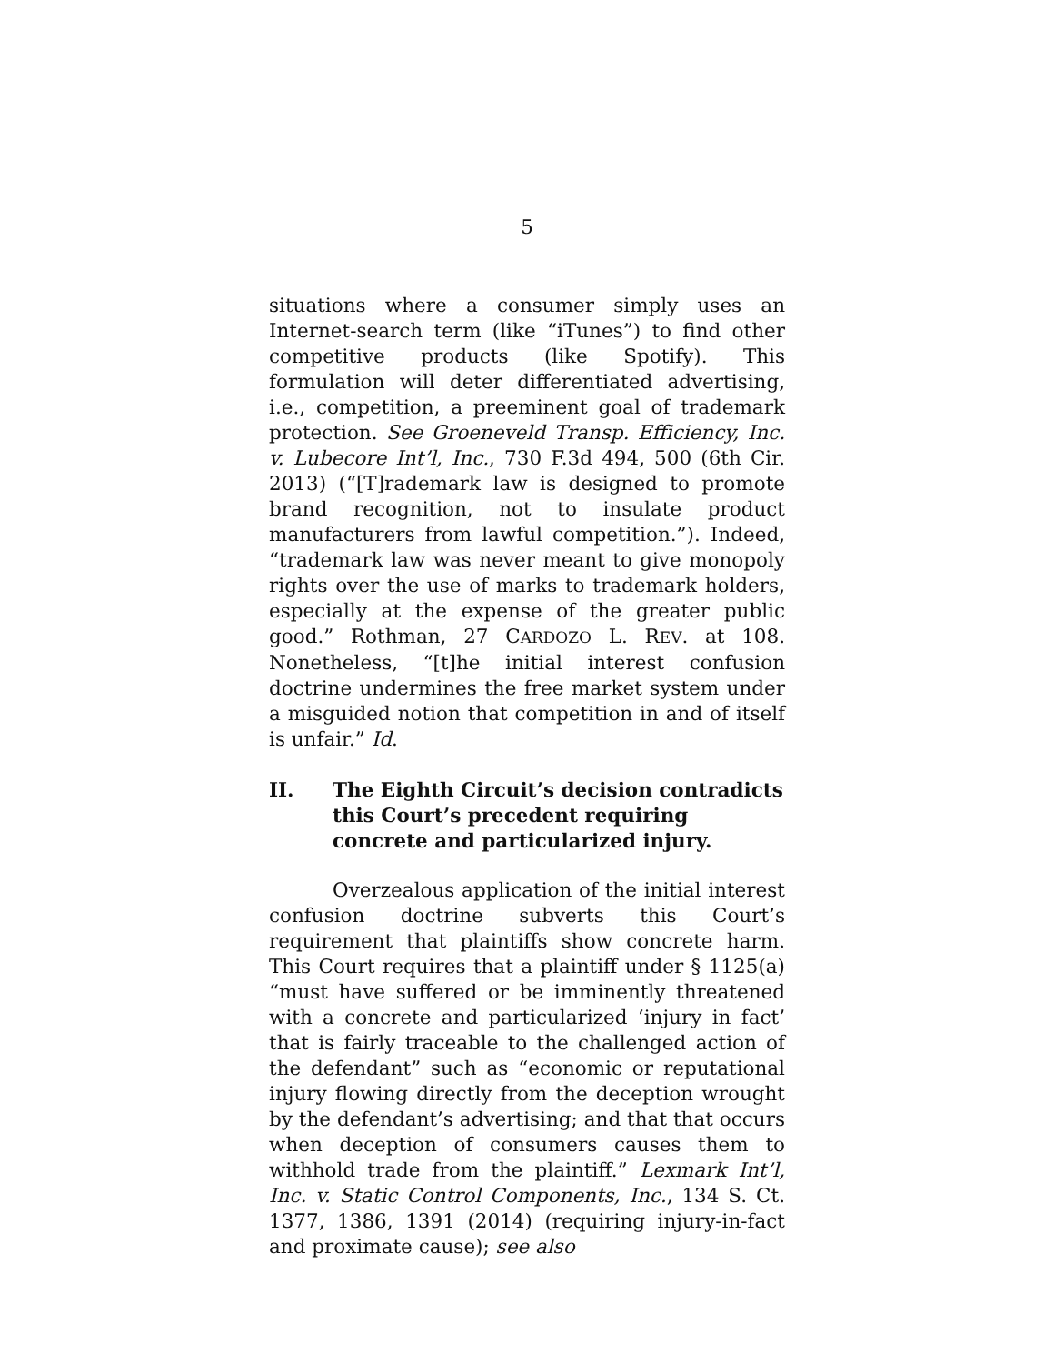5
situations where a consumer simply uses an Internet-search term (like “iTunes”) to find other competitive products (like Spotify). This formulation will deter differentiated advertising, i.e., competition, a preeminent goal of trademark protection. See Groeneveld Transp. Efficiency, Inc. v. Lubecore Int’l, Inc., 730 F.3d 494, 500 (6th Cir. 2013) (“[T]rademark law is designed to promote brand recognition, not to insulate product manufacturers from lawful competition.”). Indeed, “trademark law was never meant to give monopoly rights over the use of marks to trademark holders, especially at the expense of the greater public good.” Rothman, 27 CARDOZO L. REV. at 108. Nonetheless, “[t]he initial interest confusion doctrine undermines the free market system under a misguided notion that competition in and of itself is unfair.” Id.
II. The Eighth Circuit’s decision contradicts this Court’s precedent requiring concrete and particularized injury.
Overzealous application of the initial interest confusion doctrine subverts this Court’s requirement that plaintiffs show concrete harm. This Court requires that a plaintiff under § 1125(a) “must have suffered or be imminently threatened with a concrete and particularized ‘injury in fact’ that is fairly traceable to the challenged action of the defendant” such as “economic or reputational injury flowing directly from the deception wrought by the defendant’s advertising; and that that occurs when deception of consumers causes them to withhold trade from the plaintiff.” Lexmark Int’l, Inc. v. Static Control Components, Inc., 134 S. Ct. 1377, 1386, 1391 (2014) (requiring injury-in-fact and proximate cause); see also